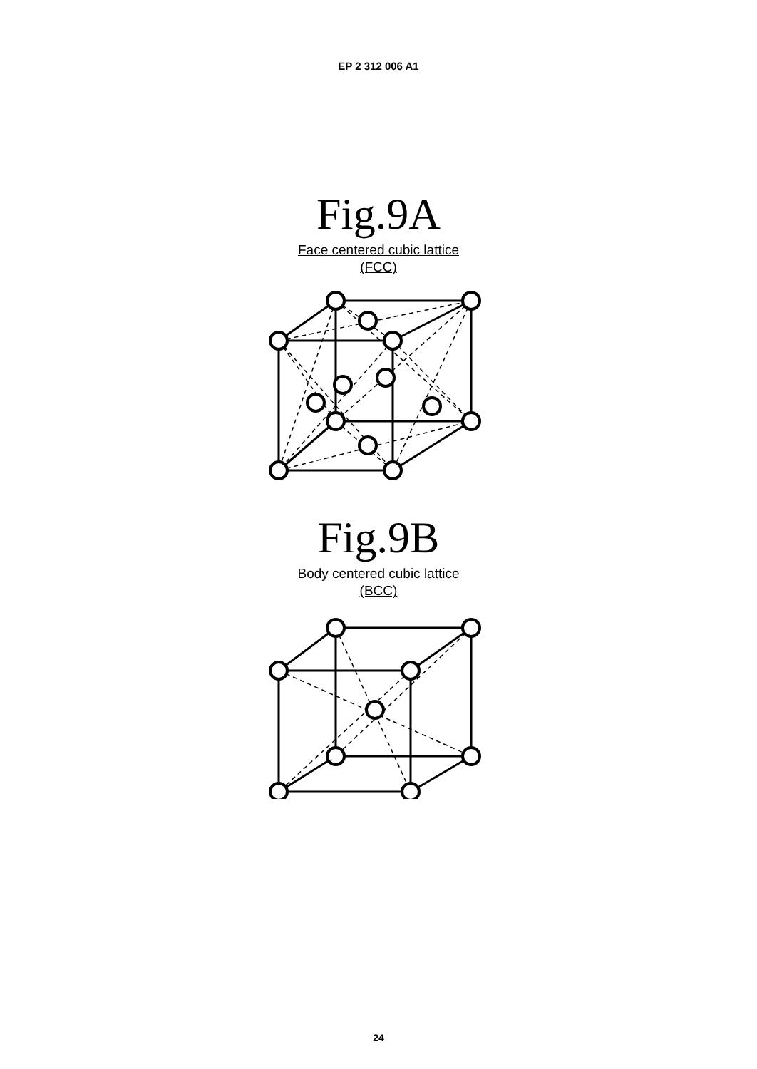EP 2 312 006 A1
Fig.9A
Face centered cubic lattice
(FCC)
Fig.9B
Body centered cubic lattice
(BCC)
24